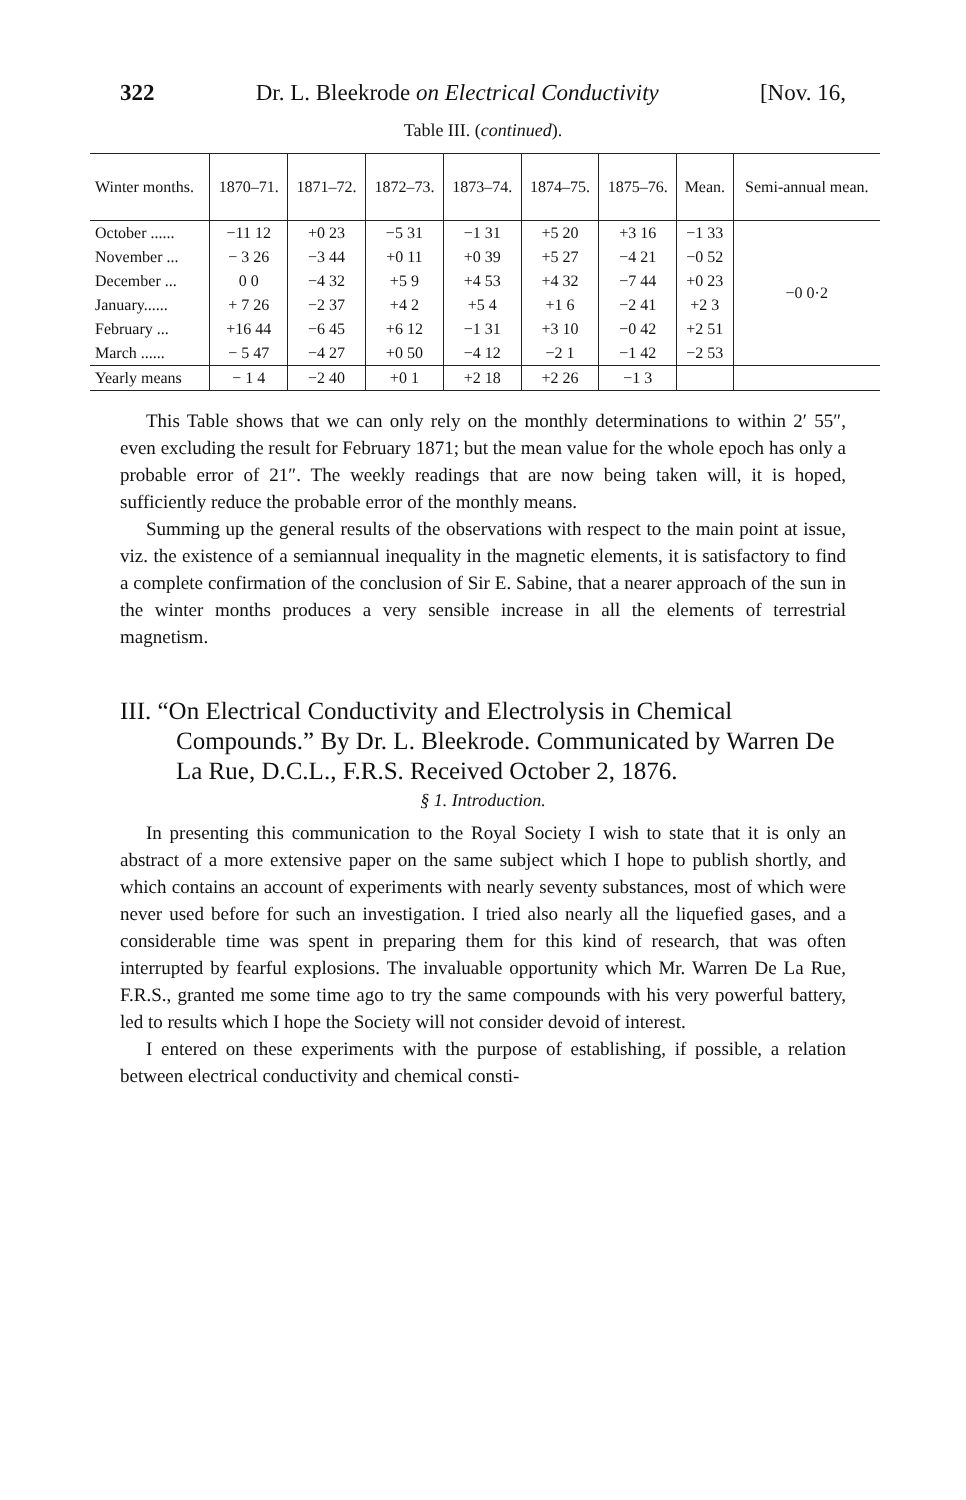322 Dr. L. Bleekrode on Electrical Conductivity [Nov. 16,
Table III. (continued).
| Winter months. | 1870–71. | 1871–72. | 1872–73. | 1873–74. | 1874–75. | 1875–76. | Mean. | Semi-annual mean. |
| --- | --- | --- | --- | --- | --- | --- | --- | --- |
| October ...... | −11 12 | +0 23 | −5 31 | −1 31 | +5 20 | +3 16 | −1 33 | −0 0·2 |
| November ... | − 3 26 | −3 44 | +0 11 | +0 39 | +5 27 | −4 21 | −0 52 | |
| December ... | 0 0 | −4 32 | +5 9 | +4 53 | +4 32 | −7 44 | +0 23 | |
| January...... | + 7 26 | −2 37 | +4 2 | +5 4 | +1 6 | −2 41 | +2 3 | |
| February ... | +16 44 | −6 45 | +6 12 | −1 31 | +3 10 | −0 42 | +2 51 | |
| March ...... | − 5 47 | −4 27 | +0 50 | −4 12 | −2 1 | −1 42 | −2 53 | |
| Yearly means | − 1 4 | −2 40 | +0 1 | +2 18 | +2 26 | −1 3 | | |
This Table shows that we can only rely on the monthly determinations to within 2′ 55″, even excluding the result for February 1871; but the mean value for the whole epoch has only a probable error of 21″. The weekly readings that are now being taken will, it is hoped, sufficiently reduce the probable error of the monthly means.
Summing up the general results of the observations with respect to the main point at issue, viz. the existence of a semiannual inequality in the magnetic elements, it is satisfactory to find a complete confirmation of the conclusion of Sir E. Sabine, that a nearer approach of the sun in the winter months produces a very sensible increase in all the elements of terrestrial magnetism.
III. “On Electrical Conductivity and Electrolysis in Chemical Compounds.” By Dr. L. Bleekrode. Communicated by Warren De La Rue, D.C.L., F.R.S. Received October 2, 1876.
§ 1. Introduction.
In presenting this communication to the Royal Society I wish to state that it is only an abstract of a more extensive paper on the same subject which I hope to publish shortly, and which contains an account of experiments with nearly seventy substances, most of which were never used before for such an investigation. I tried also nearly all the liquefied gases, and a considerable time was spent in preparing them for this kind of research, that was often interrupted by fearful explosions. The invaluable opportunity which Mr. Warren De La Rue, F.R.S., granted me some time ago to try the same compounds with his very powerful battery, led to results which I hope the Society will not consider devoid of interest.
I entered on these experiments with the purpose of establishing, if possible, a relation between electrical conductivity and chemical consti-